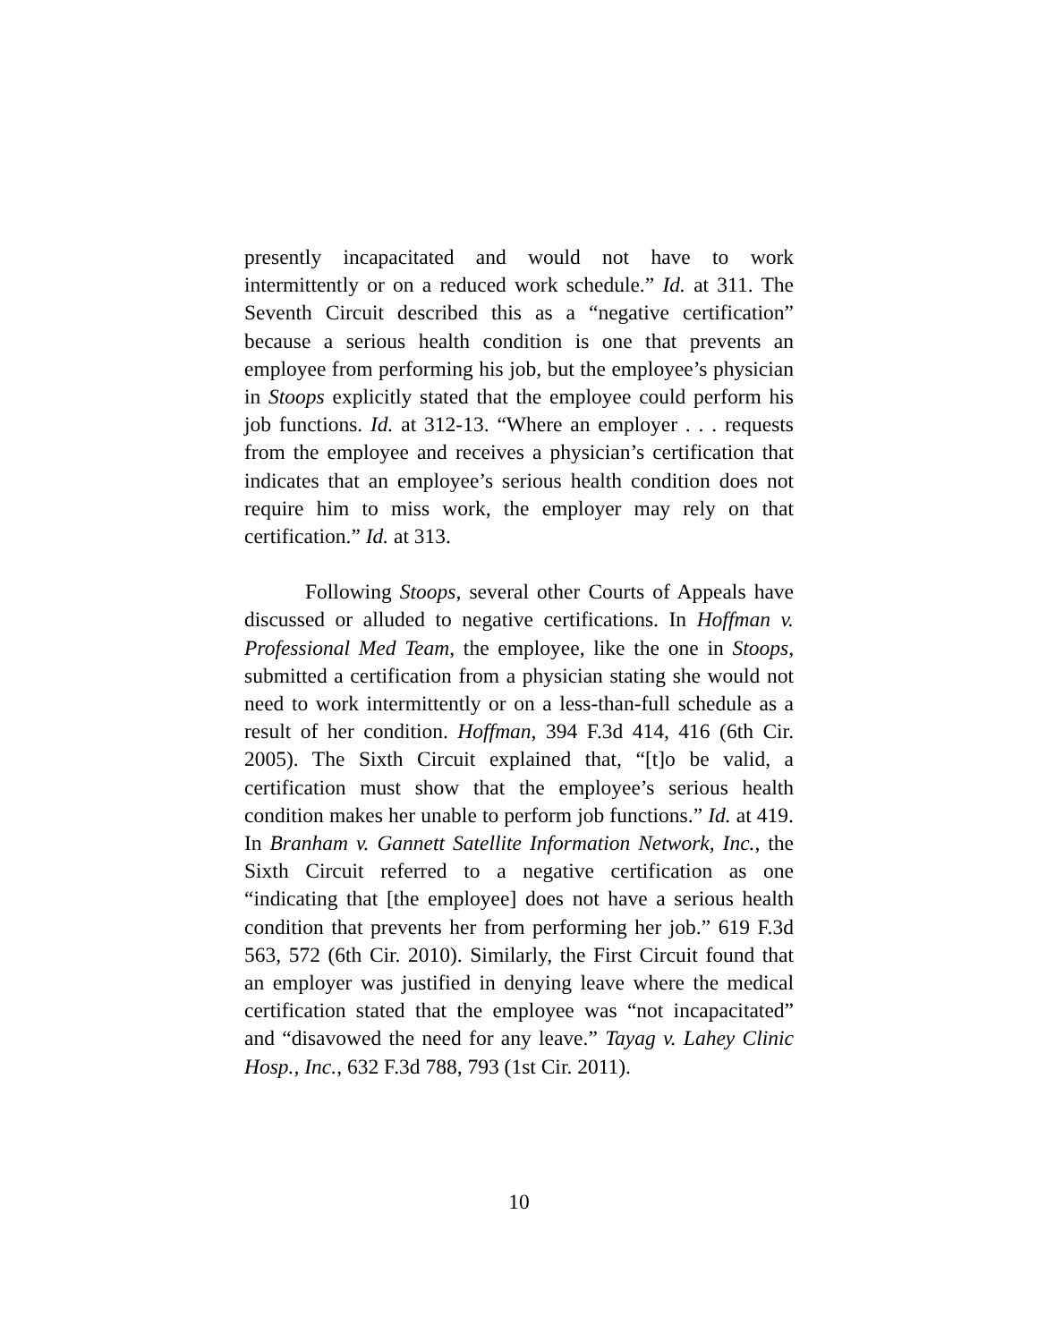presently incapacitated and would not have to work intermittently or on a reduced work schedule.” Id. at 311. The Seventh Circuit described this as a “negative certification” because a serious health condition is one that prevents an employee from performing his job, but the employee’s physician in Stoops explicitly stated that the employee could perform his job functions. Id. at 312-13. “Where an employer . . . requests from the employee and receives a physician’s certification that indicates that an employee’s serious health condition does not require him to miss work, the employer may rely on that certification.” Id. at 313.
Following Stoops, several other Courts of Appeals have discussed or alluded to negative certifications. In Hoffman v. Professional Med Team, the employee, like the one in Stoops, submitted a certification from a physician stating she would not need to work intermittently or on a less-than-full schedule as a result of her condition. Hoffman, 394 F.3d 414, 416 (6th Cir. 2005). The Sixth Circuit explained that, “[t]o be valid, a certification must show that the employee’s serious health condition makes her unable to perform job functions.” Id. at 419. In Branham v. Gannett Satellite Information Network, Inc., the Sixth Circuit referred to a negative certification as one “indicating that [the employee] does not have a serious health condition that prevents her from performing her job.” 619 F.3d 563, 572 (6th Cir. 2010). Similarly, the First Circuit found that an employer was justified in denying leave where the medical certification stated that the employee was “not incapacitated” and “disavowed the need for any leave.” Tayag v. Lahey Clinic Hosp., Inc., 632 F.3d 788, 793 (1st Cir. 2011).
10